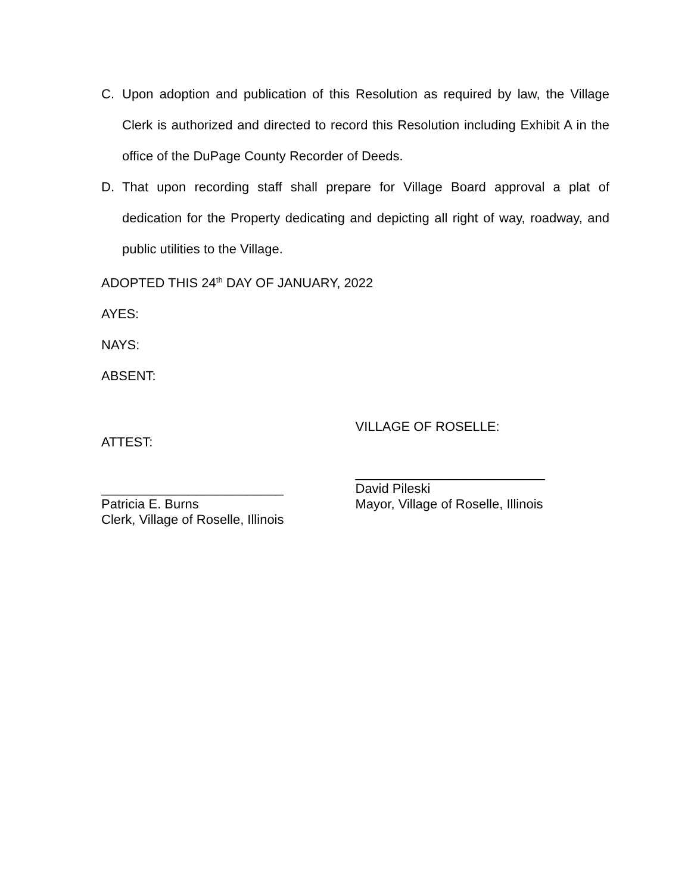C. Upon adoption and publication of this Resolution as required by law, the Village Clerk is authorized and directed to record this Resolution including Exhibit A in the office of the DuPage County Recorder of Deeds.
D. That upon recording staff shall prepare for Village Board approval a plat of dedication for the Property dedicating and depicting all right of way, roadway, and public utilities to the Village.
ADOPTED THIS 24<sup>th</sup> DAY OF JANUARY, 2022
AYES:
NAYS:
ABSENT:
ATTEST:
_________________________
Patricia E. Burns
Clerk, Village of Roselle, Illinois
VILLAGE OF ROSELLE:
__________________________
David Pileski
Mayor, Village of Roselle, Illinois